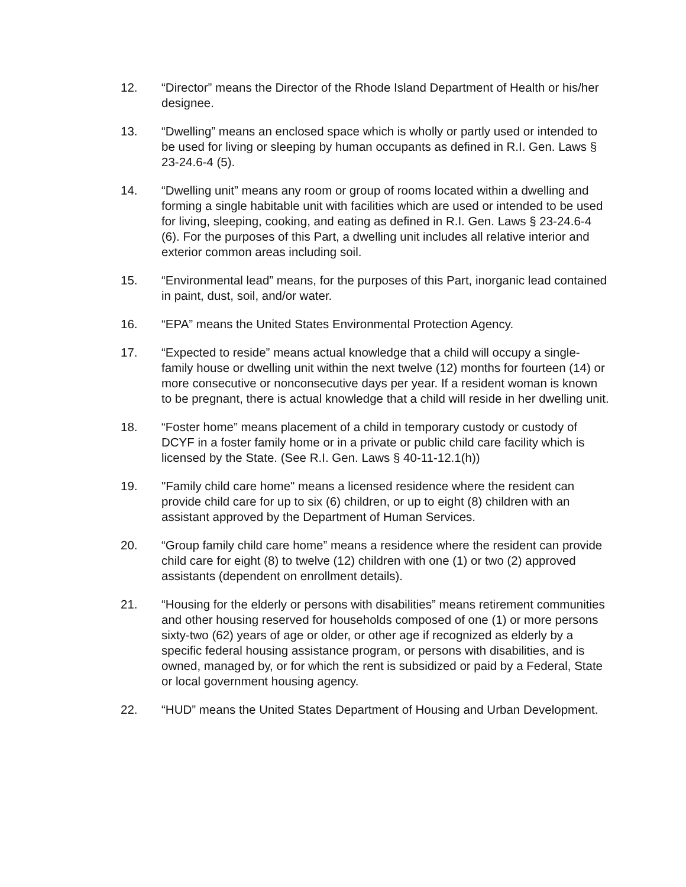12. “Director” means the Director of the Rhode Island Department of Health or his/her designee.
13. “Dwelling” means an enclosed space which is wholly or partly used or intended to be used for living or sleeping by human occupants as defined in R.I. Gen. Laws § 23-24.6-4 (5).
14. “Dwelling unit” means any room or group of rooms located within a dwelling and forming a single habitable unit with facilities which are used or intended to be used for living, sleeping, cooking, and eating as defined in R.I. Gen. Laws § 23-24.6-4 (6). For the purposes of this Part, a dwelling unit includes all relative interior and exterior common areas including soil.
15. “Environmental lead” means, for the purposes of this Part, inorganic lead contained in paint, dust, soil, and/or water.
16. “EPA” means the United States Environmental Protection Agency.
17. “Expected to reside” means actual knowledge that a child will occupy a single-family house or dwelling unit within the next twelve (12) months for fourteen (14) or more consecutive or nonconsecutive days per year. If a resident woman is known to be pregnant, there is actual knowledge that a child will reside in her dwelling unit.
18. “Foster home” means placement of a child in temporary custody or custody of DCYF in a foster family home or in a private or public child care facility which is licensed by the State. (See R.I. Gen. Laws § 40-11-12.1(h))
19. "Family child care home" means a licensed residence where the resident can provide child care for up to six (6) children, or up to eight (8) children with an assistant approved by the Department of Human Services.
20. “Group family child care home” means a residence where the resident can provide child care for eight (8) to twelve (12) children with one (1) or two (2) approved assistants (dependent on enrollment details).
21. “Housing for the elderly or persons with disabilities” means retirement communities and other housing reserved for households composed of one (1) or more persons sixty-two (62) years of age or older, or other age if recognized as elderly by a specific federal housing assistance program, or persons with disabilities, and is owned, managed by, or for which the rent is subsidized or paid by a Federal, State or local government housing agency.
22. “HUD” means the United States Department of Housing and Urban Development.